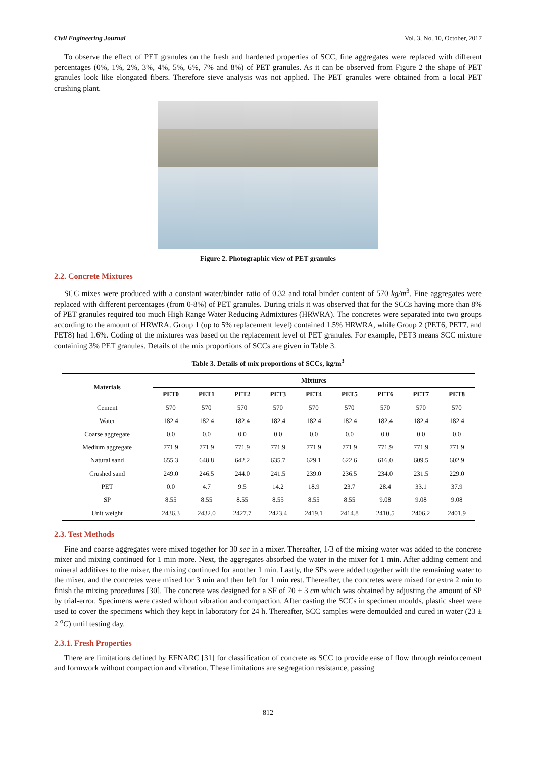Civil Engineering Journal Vol. 3, No. 10, October, 2017
To observe the effect of PET granules on the fresh and hardened properties of SCC, fine aggregates were replaced with different percentages (0%, 1%, 2%, 3%, 4%, 5%, 6%, 7% and 8%) of PET granules. As it can be observed from Figure 2 the shape of PET granules look like elongated fibers. Therefore sieve analysis was not applied. The PET granules were obtained from a local PET crushing plant.
Figure 2. Photographic view of PET granules
2.2. Concrete Mixtures
SCC mixes were produced with a constant water/binder ratio of 0.32 and total binder content of 570 kg/m<sup>3</sup>. Fine aggregates were replaced with different percentages (from 0-8%) of PET granules. During trials it was observed that for the SCCs having more than 8% of PET granules required too much High Range Water Reducing Admixtures (HRWRA). The concretes were separated into two groups according to the amount of HRWRA. Group 1 (up to 5% replacement level) contained 1.5% HRWRA, while Group 2 (PET6, PET7, and PET8) had 1.6%. Coding of the mixtures was based on the replacement level of PET granules. For example, PET3 means SCC mixture containing 3% PET granules. Details of the mix proportions of SCCs are given in Table 3.
Table 3. Details of mix proportions of SCCs, kg/m<sup>3</sup>
| Materials | Mixtures | | | | | | | | |
| --- | --- | --- | --- | --- | --- | --- | --- | --- | --- |
| | PET0 | PET1 | PET2 | PET3 | PET4 | PET5 | PET6 | PET7 | PET8 |
| Cement | 570 | 570 | 570 | 570 | 570 | 570 | 570 | 570 | 570 |
| Water | 182.4 | 182.4 | 182.4 | 182.4 | 182.4 | 182.4 | 182.4 | 182.4 | 182.4 |
| Coarse aggregate | 0.0 | 0.0 | 0.0 | 0.0 | 0.0 | 0.0 | 0.0 | 0.0 | 0.0 |
| Medium aggregate | 771.9 | 771.9 | 771.9 | 771.9 | 771.9 | 771.9 | 771.9 | 771.9 | 771.9 |
| Natural sand | 655.3 | 648.8 | 642.2 | 635.7 | 629.1 | 622.6 | 616.0 | 609.5 | 602.9 |
| Crushed sand | 249.0 | 246.5 | 244.0 | 241.5 | 239.0 | 236.5 | 234.0 | 231.5 | 229.0 |
| PET | 0.0 | 4.7 | 9.5 | 14.2 | 18.9 | 23.7 | 28.4 | 33.1 | 37.9 |
| SP | 8.55 | 8.55 | 8.55 | 8.55 | 8.55 | 8.55 | 9.08 | 9.08 | 9.08 |
| Unit weight | 2436.3 | 2432.0 | 2427.7 | 2423.4 | 2419.1 | 2414.8 | 2410.5 | 2406.2 | 2401.9 |
2.3. Test Methods
Fine and coarse aggregates were mixed together for 30 sec in a mixer. Thereafter, 1/3 of the mixing water was added to the concrete mixer and mixing continued for 1 min more. Next, the aggregates absorbed the water in the mixer for 1 min. After adding cement and mineral additives to the mixer, the mixing continued for another 1 min. Lastly, the SPs were added together with the remaining water to the mixer, and the concretes were mixed for 3 min and then left for 1 min rest. Thereafter, the concretes were mixed for extra 2 min to finish the mixing procedures [30]. The concrete was designed for a SF of 70 ± 3 cm which was obtained by adjusting the amount of SP by trial-error. Specimens were casted without vibration and compaction. After casting the SCCs in specimen moulds, plastic sheet were used to cover the specimens which they kept in laboratory for 24 h. Thereafter, SCC samples were demoulded and cured in water (23 ± 2 <sup>o</sup>C) until testing day.
2.3.1. Fresh Properties
There are limitations defined by EFNARC [31] for classification of concrete as SCC to provide ease of flow through reinforcement and formwork without compaction and vibration. These limitations are segregation resistance, passing
812